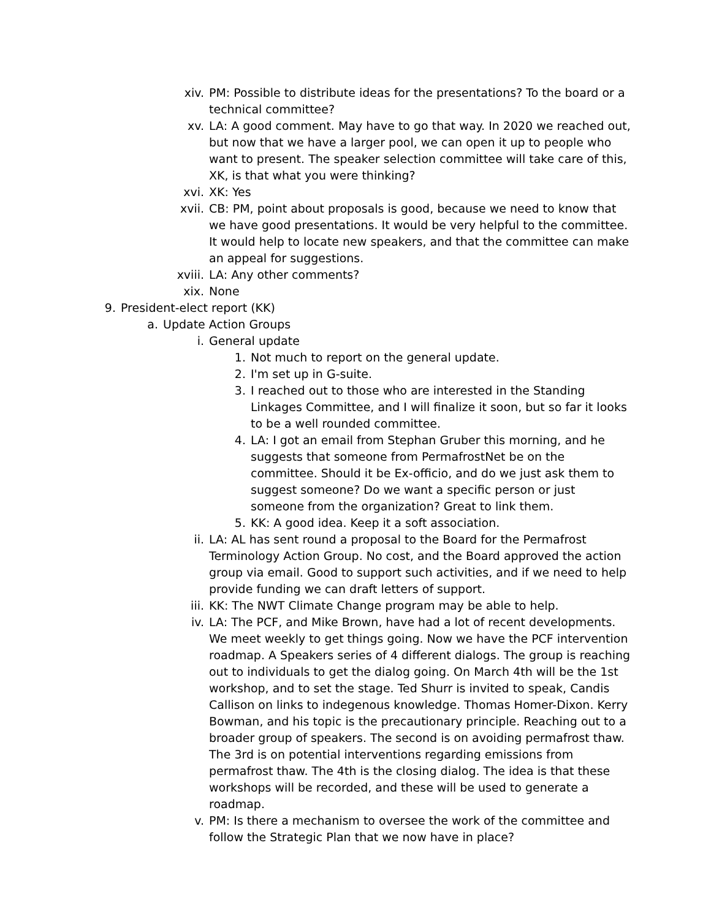xiv. PM: Possible to distribute ideas for the presentations? To the board or a technical committee?
xv. LA: A good comment. May have to go that way. In 2020 we reached out, but now that we have a larger pool, we can open it up to people who want to present. The speaker selection committee will take care of this, XK, is that what you were thinking?
xvi. XK: Yes
xvii. CB: PM, point about proposals is good, because we need to know that we have good presentations. It would be very helpful to the committee. It would help to locate new speakers, and that the committee can make an appeal for suggestions.
xviii. LA: Any other comments?
xix. None
9. President-elect report (KK)
a. Update Action Groups
i. General update
1. Not much to report on the general update.
2. I'm set up in G-suite.
3. I reached out to those who are interested in the Standing Linkages Committee, and I will finalize it soon, but so far it looks to be a well rounded committee.
4. LA: I got an email from Stephan Gruber this morning, and he suggests that someone from PermafrostNet be on the committee. Should it be Ex-officio, and do we just ask them to suggest someone? Do we want a specific person or just someone from the organization? Great to link them.
5. KK: A good idea. Keep it a soft association.
ii. LA: AL has sent round a proposal to the Board for the Permafrost Terminology Action Group. No cost, and the Board approved the action group via email. Good to support such activities, and if we need to help provide funding we can draft letters of support.
iii. KK: The NWT Climate Change program may be able to help.
iv. LA: The PCF, and Mike Brown, have had a lot of recent developments. We meet weekly to get things going. Now we have the PCF intervention roadmap. A Speakers series of 4 different dialogs. The group is reaching out to individuals to get the dialog going. On March 4th will be the 1st workshop, and to set the stage. Ted Shurr is invited to speak, Candis Callison on links to indegenous knowledge. Thomas Homer-Dixon. Kerry Bowman, and his topic is the precautionary principle. Reaching out to a broader group of speakers. The second is on avoiding permafrost thaw. The 3rd is on potential interventions regarding emissions from permafrost thaw. The 4th is the closing dialog. The idea is that these workshops will be recorded, and these will be used to generate a roadmap.
v. PM: Is there a mechanism to oversee the work of the committee and follow the Strategic Plan that we now have in place?